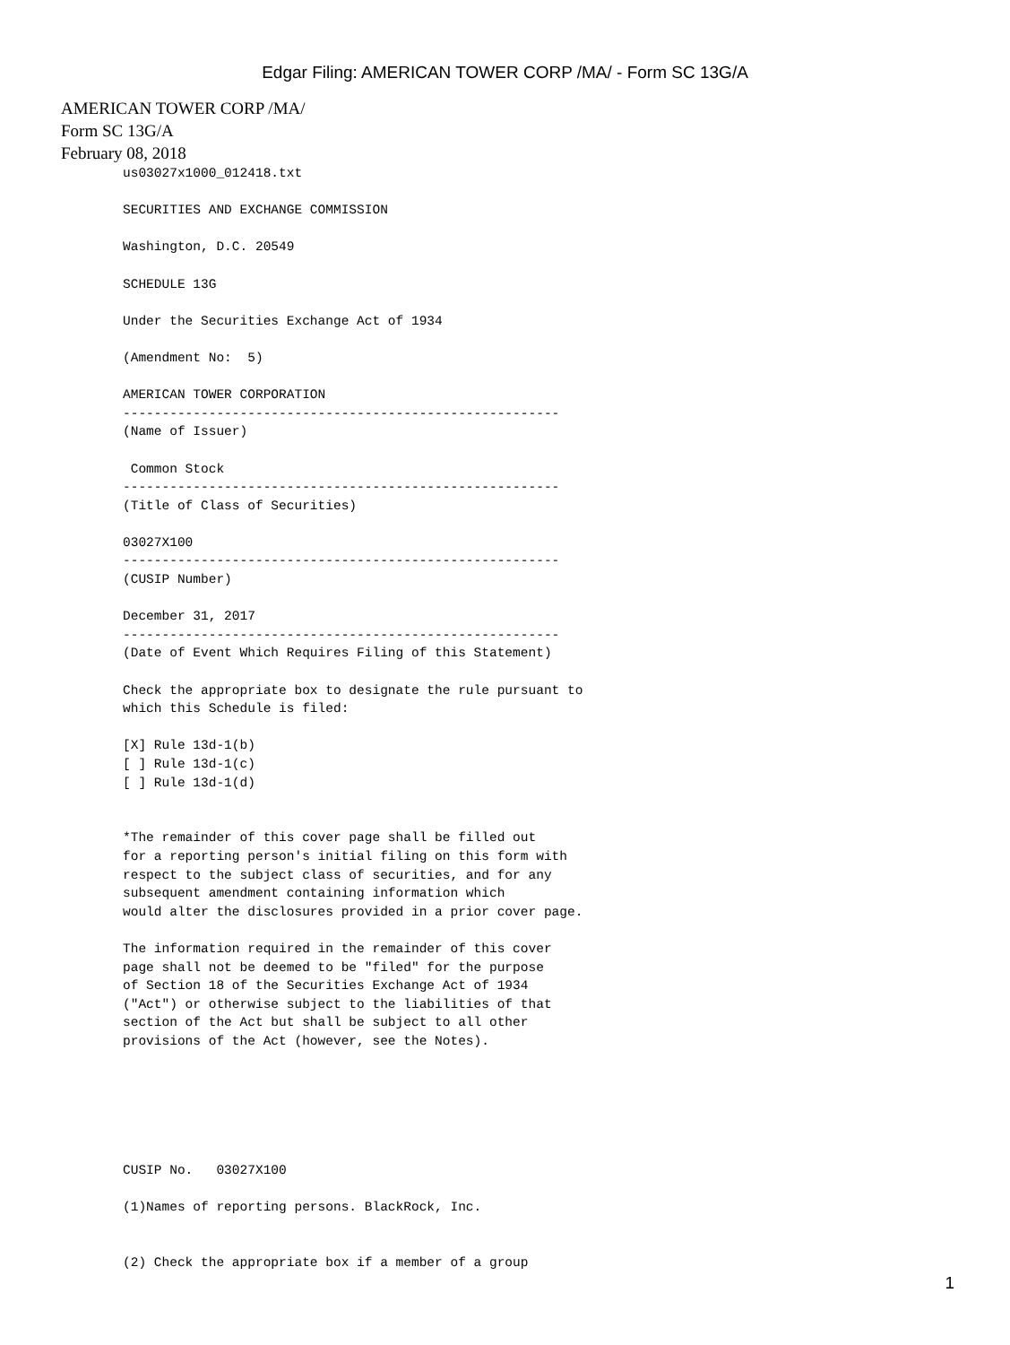Edgar Filing: AMERICAN TOWER CORP /MA/ - Form SC 13G/A
AMERICAN TOWER CORP /MA/
Form SC 13G/A
February 08, 2018
us03027x1000_012418.txt

SECURITIES AND EXCHANGE COMMISSION

Washington, D.C. 20549

SCHEDULE 13G

Under the Securities Exchange Act of 1934

(Amendment No:  5)

AMERICAN TOWER CORPORATION
--------------------------------------------------------
(Name of Issuer)

 Common Stock
--------------------------------------------------------
(Title of Class of Securities)

03027X100
--------------------------------------------------------
(CUSIP Number)

December 31, 2017
--------------------------------------------------------
(Date of Event Which Requires Filing of this Statement)

Check the appropriate box to designate the rule pursuant to
which this Schedule is filed:

[X] Rule 13d-1(b)
[ ] Rule 13d-1(c)
[ ] Rule 13d-1(d)


*The remainder of this cover page shall be filled out
for a reporting person's initial filing on this form with
respect to the subject class of securities, and for any
subsequent amendment containing information which
would alter the disclosures provided in a prior cover page.

The information required in the remainder of this cover
page shall not be deemed to be "filed" for the purpose
of Section 18 of the Securities Exchange Act of 1934
("Act") or otherwise subject to the liabilities of that
section of the Act but shall be subject to all other
provisions of the Act (however, see the Notes).






CUSIP No.   03027X100

(1)Names of reporting persons. BlackRock, Inc.


(2) Check the appropriate box if a member of a group
1